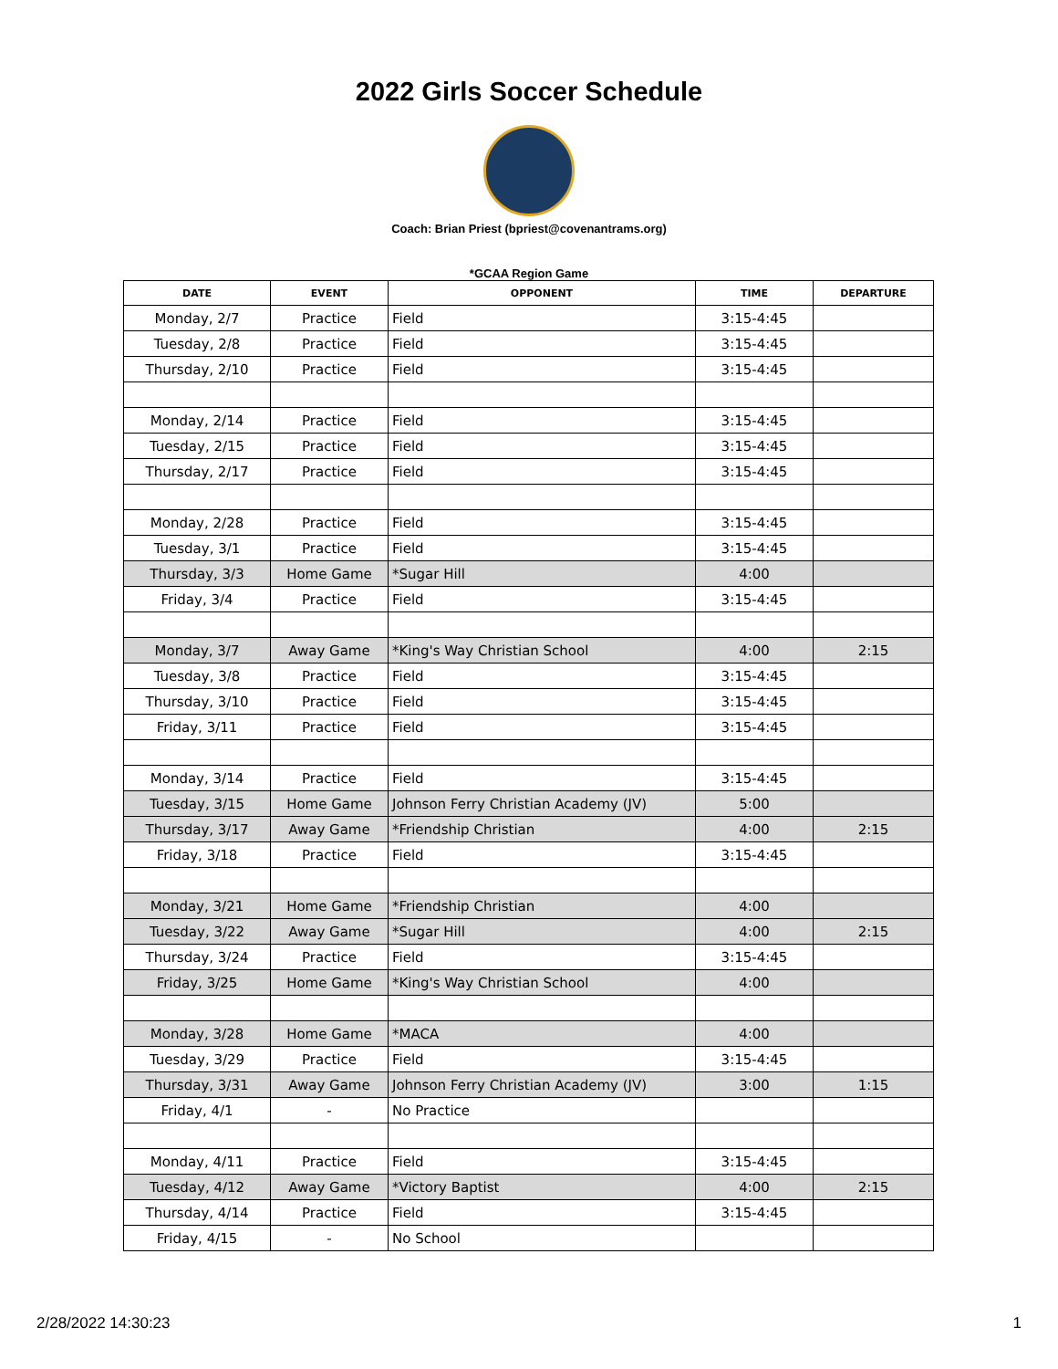2022 Girls Soccer Schedule
Coach: Brian Priest (bpriest@covenantrams.org)
*GCAA Region Game
| DATE | EVENT | OPPONENT | TIME | DEPARTURE |
| --- | --- | --- | --- | --- |
| Monday, 2/7 | Practice | Field | 3:15-4:45 | |
| Tuesday, 2/8 | Practice | Field | 3:15-4:45 | |
| Thursday, 2/10 | Practice | Field | 3:15-4:45 | |
| Monday, 2/14 | Practice | Field | 3:15-4:45 | |
| Tuesday, 2/15 | Practice | Field | 3:15-4:45 | |
| Thursday, 2/17 | Practice | Field | 3:15-4:45 | |
| Monday, 2/28 | Practice | Field | 3:15-4:45 | |
| Tuesday, 3/1 | Practice | Field | 3:15-4:45 | |
| Thursday, 3/3 | Home Game | *Sugar Hill | 4:00 | |
| Friday, 3/4 | Practice | Field | 3:15-4:45 | |
| Monday, 3/7 | Away Game | *King's Way Christian School | 4:00 | 2:15 |
| Tuesday, 3/8 | Practice | Field | 3:15-4:45 | |
| Thursday, 3/10 | Practice | Field | 3:15-4:45 | |
| Friday, 3/11 | Practice | Field | 3:15-4:45 | |
| Monday, 3/14 | Practice | Field | 3:15-4:45 | |
| Tuesday, 3/15 | Home Game | Johnson Ferry Christian Academy (JV) | 5:00 | |
| Thursday, 3/17 | Away Game | *Friendship Christian | 4:00 | 2:15 |
| Friday, 3/18 | Practice | Field | 3:15-4:45 | |
| Monday, 3/21 | Home Game | *Friendship Christian | 4:00 | |
| Tuesday, 3/22 | Away Game | *Sugar Hill | 4:00 | 2:15 |
| Thursday, 3/24 | Practice | Field | 3:15-4:45 | |
| Friday, 3/25 | Home Game | *King's Way Christian School | 4:00 | |
| Monday, 3/28 | Home Game | *MACA | 4:00 | |
| Tuesday, 3/29 | Practice | Field | 3:15-4:45 | |
| Thursday, 3/31 | Away Game | Johnson Ferry Christian Academy (JV) | 3:00 | 1:15 |
| Friday, 4/1 | - | No Practice | | |
| Monday, 4/11 | Practice | Field | 3:15-4:45 | |
| Tuesday, 4/12 | Away Game | *Victory Baptist | 4:00 | 2:15 |
| Thursday, 4/14 | Practice | Field | 3:15-4:45 | |
| Friday, 4/15 | - | No School | | |
2/28/2022 14:30:23 1